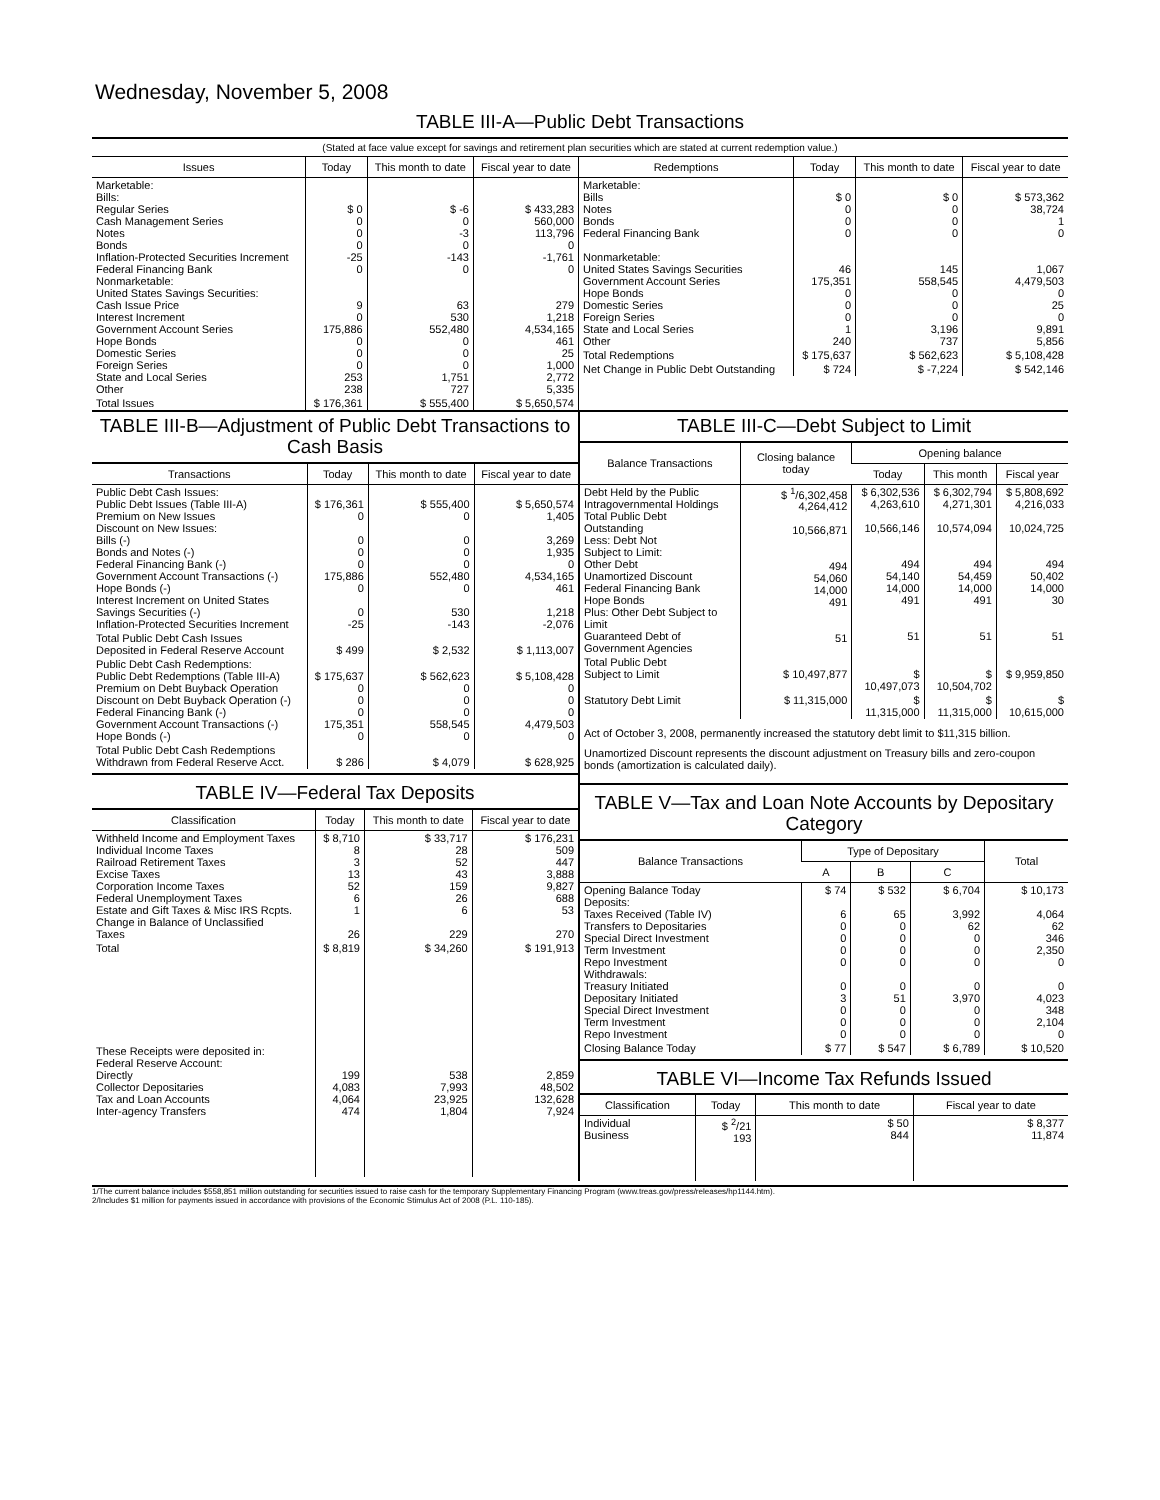Wednesday, November 5, 2008
TABLE III-A—Public Debt Transactions
(Stated at face value except for savings and retirement plan securities which are stated at current redemption value.)
| Issues | Today | This month to date | Fiscal year to date |
| --- | --- | --- | --- |
| Marketable: Bills: Regular Series Cash Management Series Notes Bonds Inflation-Protected Securities Increment Federal Financing Bank Nonmarketable: United States Savings Securities: Cash Issue Price Interest Increment Government Account Series Hope Bonds Domestic Series Foreign Series State and Local Series Other | $ 0 0 0 0 -25 0 9 0 175,886 0 0 0 253 238 | $ -6 0 -3 0 -143 0 63 530 552,480 0 0 0 1,751 727 | $ 433,283 560,000 113,796 0 -1,761 0 279 1,218 4,534,165 461 25 1,000 2,772 5,335 |
| Total Issues | $ 176,361 | $ 555,400 | $ 5,650,574 |
| Redemptions | Today | This month to date | Fiscal year to date |
| --- | --- | --- | --- |
| Marketable: Bills Notes Bonds Federal Financing Bank Nonmarketable: United States Savings Securities Government Account Series Hope Bonds Domestic Series Foreign Series State and Local Series Other | $ 0 0 0 0 46 175,351 0 0 0 1 240 | $ 0 0 0 0 145 558,545 0 0 0 3,196 737 | $ 573,362 38,724 1 0 1,067 4,479,503 0 25 0 9,891 5,856 |
| Total Redemptions | $ 175,637 | $ 562,623 | $ 5,108,428 |
| Net Change in Public Debt Outstanding | $ 724 | $ -7,224 | $ 542,146 |
TABLE III-B—Adjustment of Public Debt Transactions to Cash Basis
| Transactions | Today | This month to date | Fiscal year to date |
| --- | --- | --- | --- |
| Public Debt Cash Issues: Public Debt Issues (Table III-A) Premium on New Issues Discount on New Issues: Bills (-) Bonds and Notes (-) Federal Financing Bank (-) Government Account Transactions (-) Hope Bonds (-) Interest Increment on United States Savings Securities (-) Inflation-Protected Securities Increment | $ 176,361 0 0 0 0 175,886 0 0 -25 | $ 555,400 0 0 0 0 552,480 0 530 -143 | $ 5,650,574 1,405 3,269 1,935 0 4,534,165 461 1,218 -2,076 |
| Total Public Debt Cash Issues Deposited in Federal Reserve Account | $ 499 | $ 2,532 | $ 1,113,007 |
| Public Debt Cash Redemptions: Public Debt Redemptions (Table III-A) Premium on Debt Buyback Operation Discount on Debt Buyback Operation (-) Federal Financing Bank (-) Government Account Transactions (-) Hope Bonds (-) | $ 175,637 0 0 0 175,351 0 | $ 562,623 0 0 0 558,545 0 | $ 5,108,428 0 0 0 4,479,503 0 |
| Total Public Debt Cash Redemptions Withdrawn from Federal Reserve Acct. | $ 286 | $ 4,079 | $ 628,925 |
TABLE IV—Federal Tax Deposits
| Classification | Today | This month to date | Fiscal year to date |
| --- | --- | --- | --- |
| Withheld Income and Employment Taxes Individual Income Taxes Railroad Retirement Taxes Excise Taxes Corporation Income Taxes Federal Unemployment Taxes Estate and Gift Taxes & Misc IRS Rcpts. Change in Balance of Unclassified Taxes | $ 8,710 8 3 13 52 6 1 26 | $ 33,717 28 52 43 159 26 6 229 | $ 176,231 509 447 3,888 9,827 688 53 270 |
| Total | $ 8,819 | $ 34,260 | $ 191,913 |
| These Receipts were deposited in: Federal Reserve Account: Directly Collector Depositaries Tax and Loan Accounts Inter-agency Transfers | 199 4,083 4,064 474 | 538 7,993 23,925 1,804 | 2,859 48,502 132,628 7,924 |
TABLE III-C—Debt Subject to Limit
| Balance Transactions | Closing balance today | Opening balance | | |
| --- | --- | --- | --- | --- |
| | | Today | This month | Fiscal year |
| Debt Held by the Public Intragovernmental Holdings Total Public Debt Outstanding Less: Debt Not Subject to Limit: Other Debt Unamortized Discount Federal Financing Bank Hope Bonds Plus: Other Debt Subject to Limit Guaranteed Debt of Government Agencies | $ <sup>1</sup>/6,302,458 4,264,412 10,566,871 494 54,060 14,000 491 51 | $ 6,302,536 4,263,610 10,566,146 494 54,140 14,000 491 51 | $ 6,302,794 4,271,301 10,574,094 494 54,459 14,000 491 51 | $ 5,808,692 4,216,033 10,024,725 494 50,402 14,000 30 51 |
| Total Public Debt Subject to Limit | $ 10,497,877 | $ 10,497,073 | $ 10,504,702 | $ 9,959,850 |
| Statutory Debt Limit | $ 11,315,000 | $ 11,315,000 | $ 11,315,000 | $ 10,615,000 |
Act of October 3, 2008, permanently increased the statutory debt limit to $11,315 billion.
Unamortized Discount represents the discount adjustment on Treasury bills and zero-coupon bonds (amortization is calculated daily).
TABLE V—Tax and Loan Note Accounts by Depositary Category
| Balance Transactions | Type of Depositary | | | Total |
| --- | --- | --- | --- | --- |
| | A | B | C | |
| Opening Balance Today Deposits: Taxes Received (Table IV) Transfers to Depositaries Special Direct Investment Term Investment Repo Investment Withdrawals: Treasury Initiated Depositary Initiated Special Direct Investment Term Investment Repo Investment | $ 74 6 0 0 0 0 0 3 0 0 0 | $ 532 65 0 0 0 0 0 51 0 0 0 | $ 6,704 3,992 62 0 0 0 0 3,970 0 0 0 | $ 10,173 4,064 62 346 2,350 0 0 4,023 348 2,104 0 |
| Closing Balance Today | $ 77 | $ 547 | $ 6,789 | $ 10,520 |
TABLE VI—Income Tax Refunds Issued
| Classification | Today | This month to date | Fiscal year to date |
| --- | --- | --- | --- |
| Individual Business | $ <sup>2</sup>/21 193 | $ 50 844 | $ 8,377 11,874 |
1/The current balance includes $558,851 million outstanding for securities issued to raise cash for the temporary Supplementary Financing Program (www.treas.gov/press/releases/hp1144.htm).
2/Includes $1 million for payments issued in accordance with provisions of the Economic Stimulus Act of 2008 (P.L. 110-185).